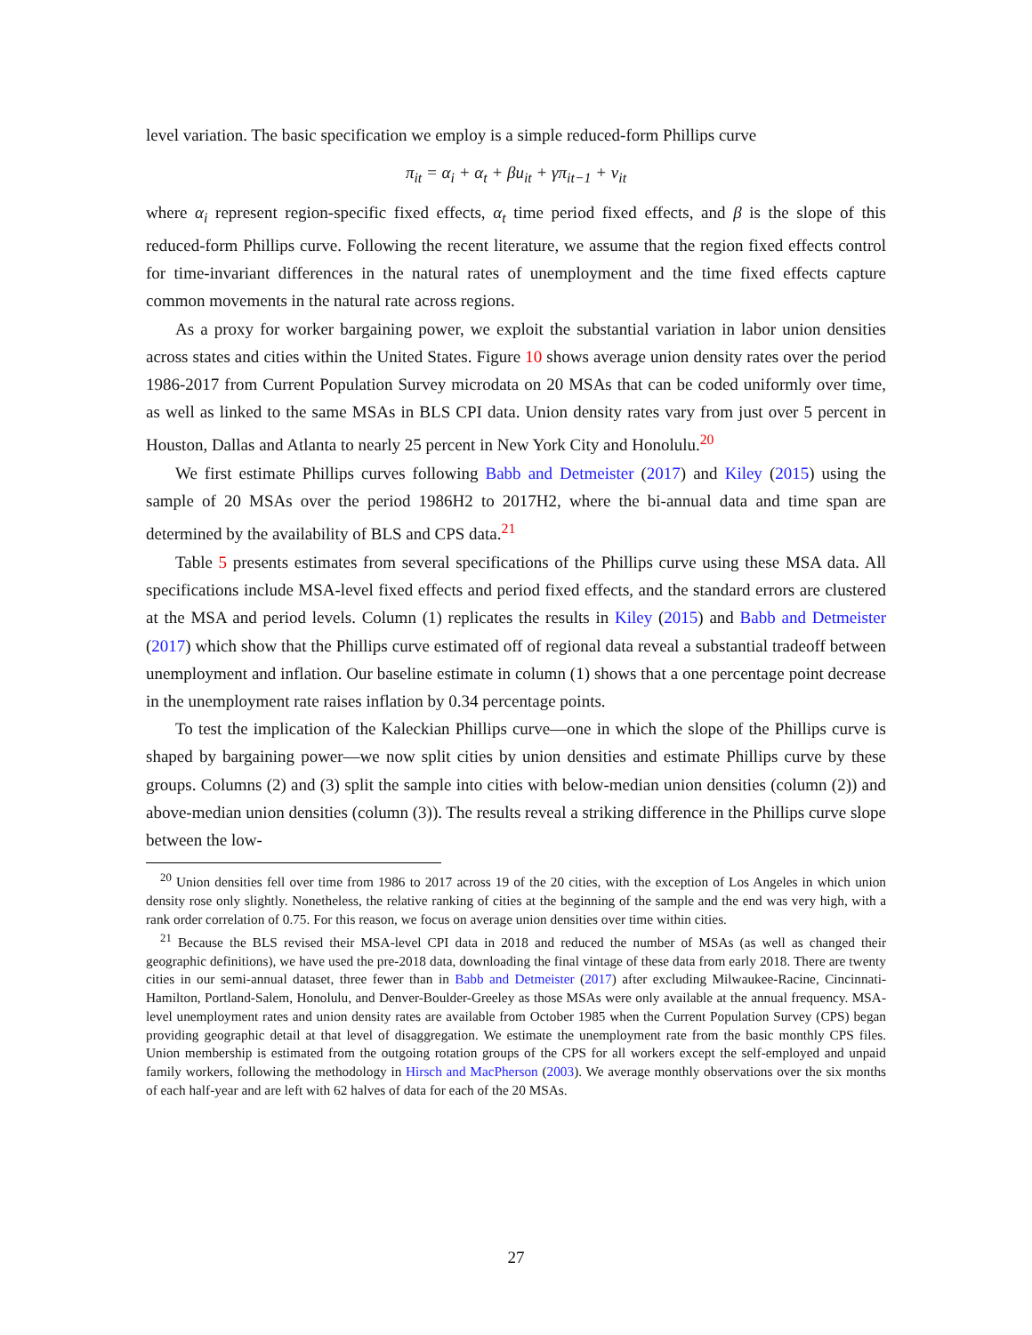level variation. The basic specification we employ is a simple reduced-form Phillips curve
π<sub>it</sub> = α<sub>i</sub> + α<sub>t</sub> + βu<sub>it</sub> + γπ<sub>it−1</sub> + ν<sub>it</sub>
where α<sub>i</sub> represent region-specific fixed effects, α<sub>t</sub> time period fixed effects, and β is the slope of this reduced-form Phillips curve. Following the recent literature, we assume that the region fixed effects control for time-invariant differences in the natural rates of unemployment and the time fixed effects capture common movements in the natural rate across regions.
As a proxy for worker bargaining power, we exploit the substantial variation in labor union densities across states and cities within the United States. Figure 10 shows average union density rates over the period 1986-2017 from Current Population Survey microdata on 20 MSAs that can be coded uniformly over time, as well as linked to the same MSAs in BLS CPI data. Union density rates vary from just over 5 percent in Houston, Dallas and Atlanta to nearly 25 percent in New York City and Honolulu.<sup>20</sup>
We first estimate Phillips curves following Babb and Detmeister (2017) and Kiley (2015) using the sample of 20 MSAs over the period 1986H2 to 2017H2, where the bi-annual data and time span are determined by the availability of BLS and CPS data.<sup>21</sup>
Table 5 presents estimates from several specifications of the Phillips curve using these MSA data. All specifications include MSA-level fixed effects and period fixed effects, and the standard errors are clustered at the MSA and period levels. Column (1) replicates the results in Kiley (2015) and Babb and Detmeister (2017) which show that the Phillips curve estimated off of regional data reveal a substantial tradeoff between unemployment and inflation. Our baseline estimate in column (1) shows that a one percentage point decrease in the unemployment rate raises inflation by 0.34 percentage points.
To test the implication of the Kaleckian Phillips curve—one in which the slope of the Phillips curve is shaped by bargaining power—we now split cities by union densities and estimate Phillips curve by these groups. Columns (2) and (3) split the sample into cities with below-median union densities (column (2)) and above-median union densities (column (3)). The results reveal a striking difference in the Phillips curve slope between the low-
<sup>20</sup> Union densities fell over time from 1986 to 2017 across 19 of the 20 cities, with the exception of Los Angeles in which union density rose only slightly. Nonetheless, the relative ranking of cities at the beginning of the sample and the end was very high, with a rank order correlation of 0.75. For this reason, we focus on average union densities over time within cities.
<sup>21</sup> Because the BLS revised their MSA-level CPI data in 2018 and reduced the number of MSAs (as well as changed their geographic definitions), we have used the pre-2018 data, downloading the final vintage of these data from early 2018. There are twenty cities in our semi-annual dataset, three fewer than in Babb and Detmeister (2017) after excluding Milwaukee-Racine, Cincinnati-Hamilton, Portland-Salem, Honolulu, and Denver-Boulder-Greeley as those MSAs were only available at the annual frequency. MSA-level unemployment rates and union density rates are available from October 1985 when the Current Population Survey (CPS) began providing geographic detail at that level of disaggregation. We estimate the unemployment rate from the basic monthly CPS files. Union membership is estimated from the outgoing rotation groups of the CPS for all workers except the self-employed and unpaid family workers, following the methodology in Hirsch and MacPherson (2003). We average monthly observations over the six months of each half-year and are left with 62 halves of data for each of the 20 MSAs.
27